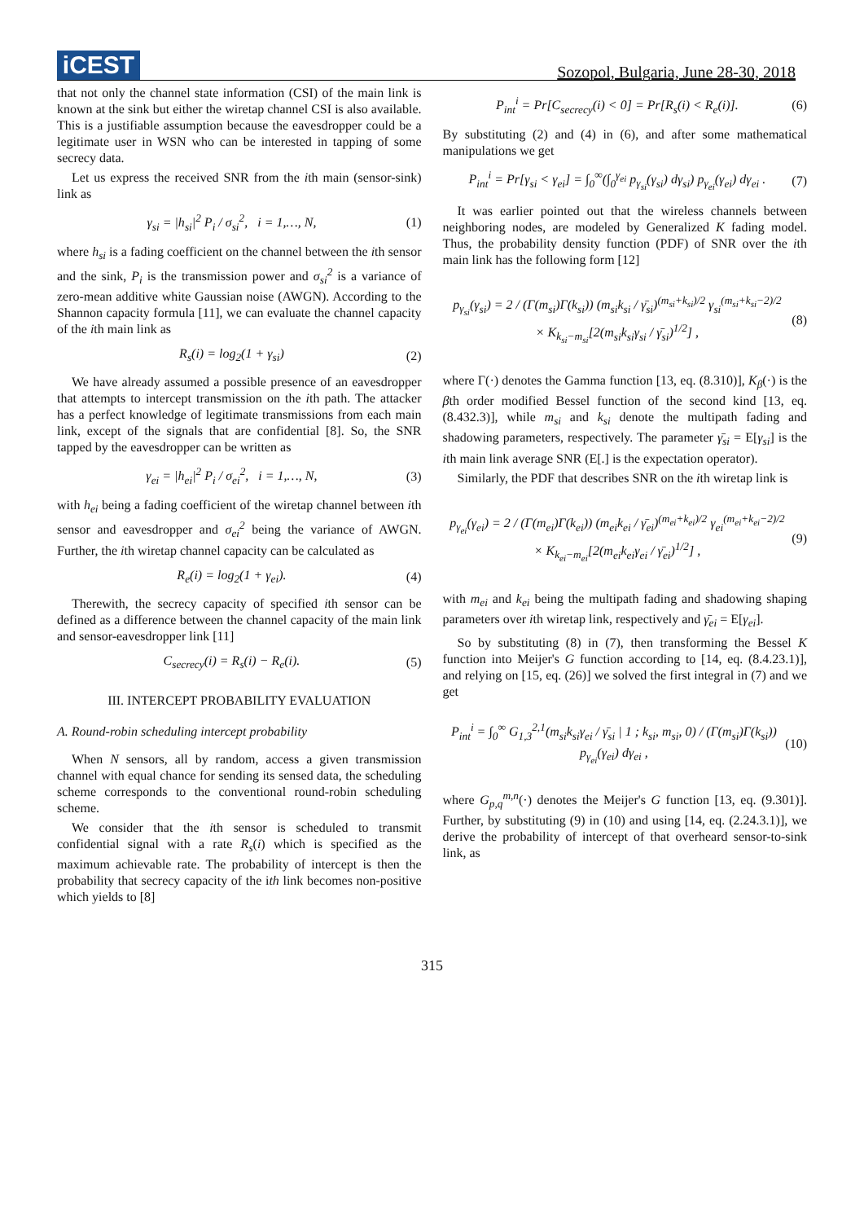iCEST
Sozopol, Bulgaria, June 28-30, 2018
that not only the channel state information (CSI) of the main link is known at the sink but either the wiretap channel CSI is also available. This is a justifiable assumption because the eavesdropper could be a legitimate user in WSN who can be interested in tapping of some secrecy data.
Let us express the received SNR from the ith main (sensor-sink) link as
γ<sub>si</sub> = |h<sub>si</sub>|<sup>2</sup> P<sub>i</sub> / σ<sub>si</sub><sup>2</sup>, i = 1,…, N, (1)
where h<sub>si</sub> is a fading coefficient on the channel between the ith sensor and the sink, P<sub>i</sub> is the transmission power and σ<sub>si</sub><sup>2</sup> is a variance of zero-mean additive white Gaussian noise (AWGN). According to the Shannon capacity formula [11], we can evaluate the channel capacity of the ith main link as
R<sub>s</sub>(i) = log<sub>2</sub>(1 + γ<sub>si</sub>) (2)
We have already assumed a possible presence of an eavesdropper that attempts to intercept transmission on the ith path. The attacker has a perfect knowledge of legitimate transmissions from each main link, except of the signals that are confidential [8]. So, the SNR tapped by the eavesdropper can be written as
γ<sub>ei</sub> = |h<sub>ei</sub>|<sup>2</sup> P<sub>i</sub> / σ<sub>ei</sub><sup>2</sup>, i = 1,…, N, (3)
with h<sub>ei</sub> being a fading coefficient of the wiretap channel between ith sensor and eavesdropper and σ<sub>ei</sub><sup>2</sup> being the variance of AWGN. Further, the ith wiretap channel capacity can be calculated as
R<sub>e</sub>(i) = log<sub>2</sub>(1 + γ<sub>ei</sub>). (4)
Therewith, the secrecy capacity of specified ith sensor can be defined as a difference between the channel capacity of the main link and sensor-eavesdropper link [11]
C<sub>secrecy</sub>(i) = R<sub>s</sub>(i) − R<sub>e</sub>(i). (5)
III. INTERCEPT PROBABILITY EVALUATION
A. Round-robin scheduling intercept probability
When N sensors, all by random, access a given transmission channel with equal chance for sending its sensed data, the scheduling scheme corresponds to the conventional round-robin scheduling scheme.
We consider that the ith sensor is scheduled to transmit confidential signal with a rate R<sub>s</sub>(i) which is specified as the maximum achievable rate. The probability of intercept is then the probability that secrecy capacity of the ith link becomes non-positive which yields to [8]
P<sub>int</sub><sup>i</sup> = Pr[C<sub>secrecy</sub>(i) < 0] = Pr[R<sub>s</sub>(i) < R<sub>e</sub>(i)]. (6)
By substituting (2) and (4) in (6), and after some mathematical manipulations we get
P<sub>int</sub><sup>i</sup> = Pr[γ<sub>si</sub> < γ<sub>ei</sub>] = ∫<sub>0</sub><sup>∞</sup>(∫<sub>0</sub><sup>γ<sub>ei</sub></sup> p<sub>γ<sub>si</sub></sub>(γ<sub>si</sub>) dγ<sub>si</sub>) p<sub>γ<sub>ei</sub></sub>(γ<sub>ei</sub>) dγ<sub>ei</sub> . (7)
It was earlier pointed out that the wireless channels between neighboring nodes, are modeled by Generalized K fading model. Thus, the probability density function (PDF) of SNR over the ith main link has the following form [12]
p<sub>γ<sub>si</sub></sub>(γ<sub>si</sub>) = 2 / (Γ(m<sub>si</sub>)Γ(k<sub>si</sub>)) (m<sub>si</sub>k<sub>si</sub> / γ̄<sub>si</sub>)<sup>(m<sub>si</sub>+k<sub>si</sub>)/2</sup> γ<sub>si</sub><sup>(m<sub>si</sub>+k<sub>si</sub>−2)/2</sup>
× K<sub>k<sub>si</sub>−m<sub>si</sub></sub>[2(m<sub>si</sub>k<sub>si</sub>γ<sub>si</sub> / γ̄<sub>si</sub>)<sup>1/2</sup>] , (8)
where Γ(·) denotes the Gamma function [13, eq. (8.310)], K<sub>β</sub>(·) is the βth order modified Bessel function of the second kind [13, eq. (8.432.3)], while m<sub>si</sub> and k<sub>si</sub> denote the multipath fading and shadowing parameters, respectively. The parameter γ̄<sub>si</sub> = E[γ<sub>si</sub>] is the ith main link average SNR (E[.] is the expectation operator).
Similarly, the PDF that describes SNR on the ith wiretap link is
p<sub>γ<sub>ei</sub></sub>(γ<sub>ei</sub>) = 2 / (Γ(m<sub>ei</sub>)Γ(k<sub>ei</sub>)) (m<sub>ei</sub>k<sub>ei</sub> / γ̄<sub>ei</sub>)<sup>(m<sub>ei</sub>+k<sub>ei</sub>)/2</sup> γ<sub>ei</sub><sup>(m<sub>ei</sub>+k<sub>ei</sub>−2)/2</sup>
× K<sub>k<sub>ei</sub>−m<sub>ei</sub></sub>[2(m<sub>ei</sub>k<sub>ei</sub>γ<sub>ei</sub> / γ̄<sub>ei</sub>)<sup>1/2</sup>] , (9)
with m<sub>ei</sub> and k<sub>ei</sub> being the multipath fading and shadowing shaping parameters over ith wiretap link, respectively and γ̄<sub>ei</sub> = E[γ<sub>ei</sub>].
So by substituting (8) in (7), then transforming the Bessel K function into Meijer's G function according to [14, eq. (8.4.23.1)], and relying on [15, eq. (26)] we solved the first integral in (7) and we get
P<sub>int</sub><sup>i</sup> = ∫<sub>0</sub><sup>∞</sup> G<sub>1,3</sub><sup>2,1</sup>(m<sub>si</sub>k<sub>si</sub>γ<sub>ei</sub> / γ̄<sub>si</sub> | 1 ; k<sub>si</sub>, m<sub>si</sub>, 0) / (Γ(m<sub>si</sub>)Γ(k<sub>si</sub>)) p<sub>γ<sub>ei</sub></sub>(γ<sub>ei</sub>) dγ<sub>ei</sub> , (10)
where G<sub>p,q</sub><sup>m,n</sup>(·) denotes the Meijer's G function [13, eq. (9.301)]. Further, by substituting (9) in (10) and using [14, eq. (2.24.3.1)], we derive the probability of intercept of that overheard sensor-to-sink link, as
315